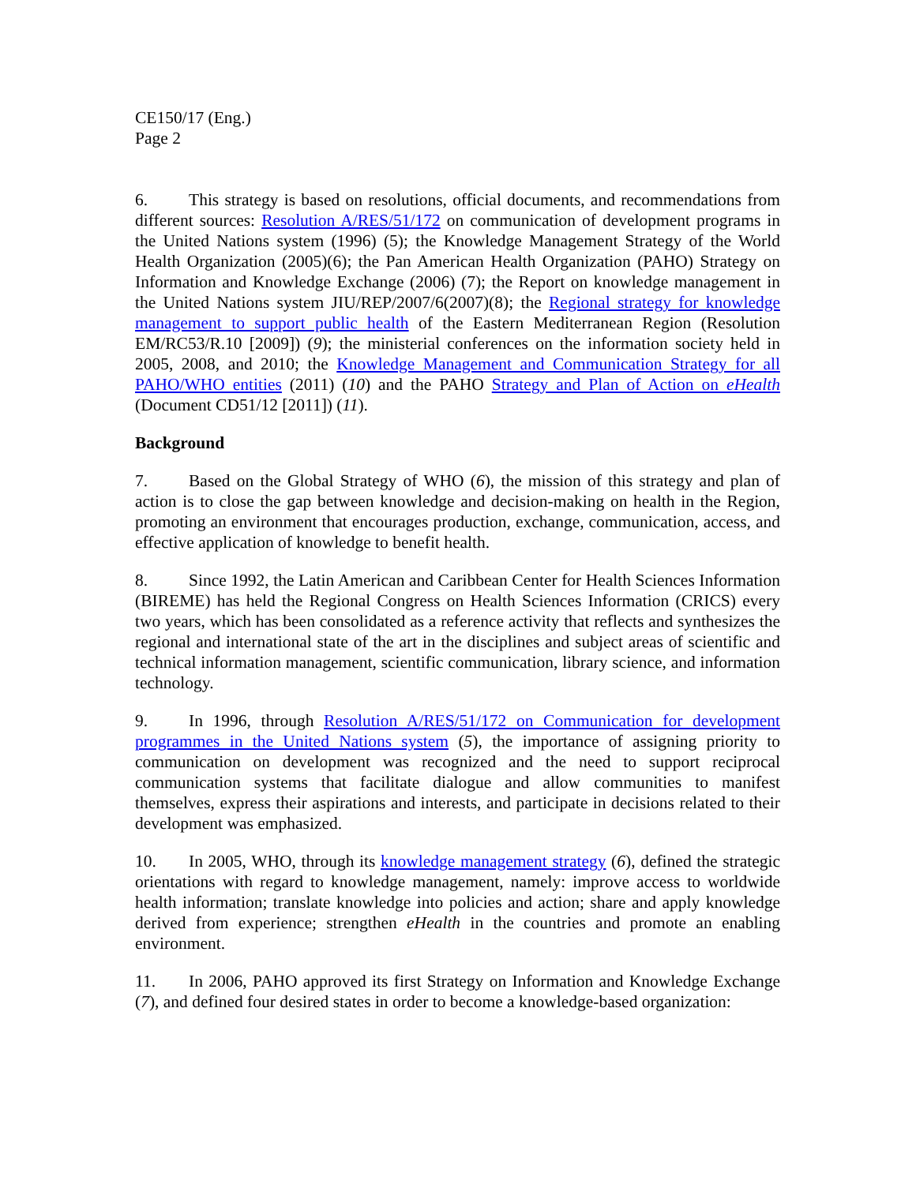CE150/17 (Eng.)
Page 2
6. This strategy is based on resolutions, official documents, and recommendations from different sources: Resolution A/RES/51/172 on communication of development programs in the United Nations system (1996) (5); the Knowledge Management Strategy of the World Health Organization (2005)(6); the Pan American Health Organization (PAHO) Strategy on Information and Knowledge Exchange (2006) (7); the Report on knowledge management in the United Nations system JIU/REP/2007/6(2007)(8); the Regional strategy for knowledge management to support public health of the Eastern Mediterranean Region (Resolution EM/RC53/R.10 [2009]) (9); the ministerial conferences on the information society held in 2005, 2008, and 2010; the Knowledge Management and Communication Strategy for all PAHO/WHO entities (2011) (10) and the PAHO Strategy and Plan of Action on eHealth (Document CD51/12 [2011]) (11).
Background
7. Based on the Global Strategy of WHO (6), the mission of this strategy and plan of action is to close the gap between knowledge and decision-making on health in the Region, promoting an environment that encourages production, exchange, communication, access, and effective application of knowledge to benefit health.
8. Since 1992, the Latin American and Caribbean Center for Health Sciences Information (BIREME) has held the Regional Congress on Health Sciences Information (CRICS) every two years, which has been consolidated as a reference activity that reflects and synthesizes the regional and international state of the art in the disciplines and subject areas of scientific and technical information management, scientific communication, library science, and information technology.
9. In 1996, through Resolution A/RES/51/172 on Communication for development programmes in the United Nations system (5), the importance of assigning priority to communication on development was recognized and the need to support reciprocal communication systems that facilitate dialogue and allow communities to manifest themselves, express their aspirations and interests, and participate in decisions related to their development was emphasized.
10. In 2005, WHO, through its knowledge management strategy (6), defined the strategic orientations with regard to knowledge management, namely: improve access to worldwide health information; translate knowledge into policies and action; share and apply knowledge derived from experience; strengthen eHealth in the countries and promote an enabling environment.
11. In 2006, PAHO approved its first Strategy on Information and Knowledge Exchange (7), and defined four desired states in order to become a knowledge-based organization: